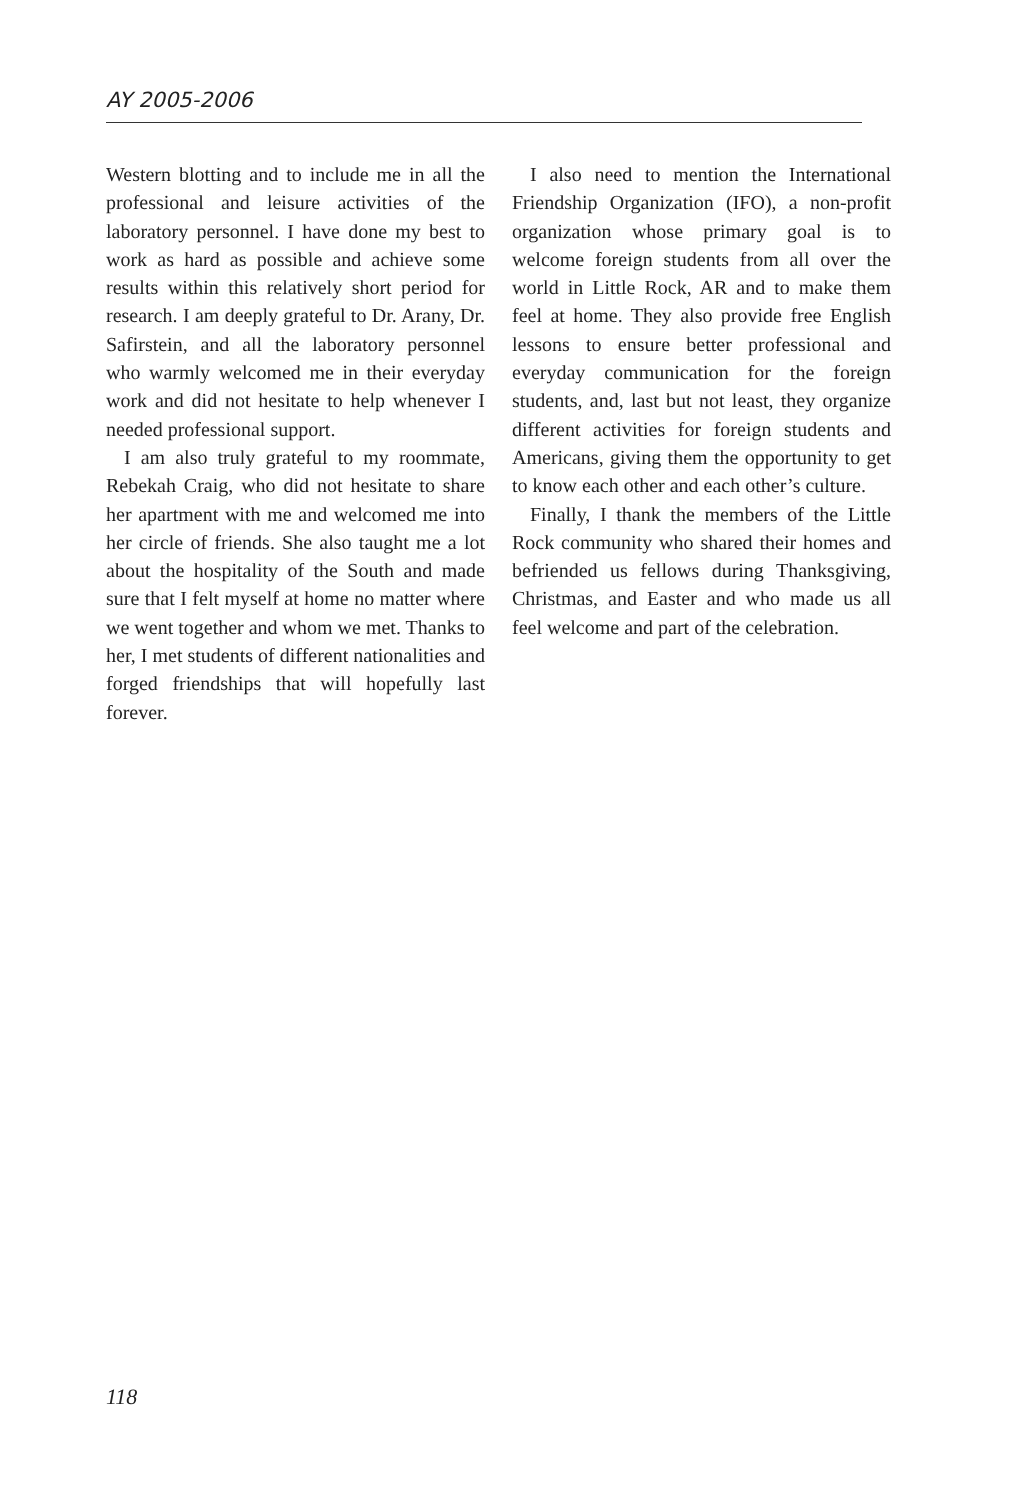AY 2005-2006
Western blotting and to include me in all the professional and leisure activities of the laboratory personnel. I have done my best to work as hard as possible and achieve some results within this relatively short period for research. I am deeply grateful to Dr. Arany, Dr. Safirstein, and all the laboratory personnel who warmly welcomed me in their everyday work and did not hesitate to help whenever I needed professional support.
I am also truly grateful to my roommate, Rebekah Craig, who did not hesitate to share her apartment with me and welcomed me into her circle of friends. She also taught me a lot about the hospitality of the South and made sure that I felt myself at home no matter where we went together and whom we met. Thanks to her, I met students of different nationalities and forged friendships that will hopefully last forever.
I also need to mention the International Friendship Organization (IFO), a non-profit organization whose primary goal is to welcome foreign students from all over the world in Little Rock, AR and to make them feel at home. They also provide free English lessons to ensure better professional and everyday communication for the foreign students, and, last but not least, they organize different activities for foreign students and Americans, giving them the opportunity to get to know each other and each other’s culture.
Finally, I thank the members of the Little Rock community who shared their homes and befriended us fellows during Thanksgiving, Christmas, and Easter and who made us all feel welcome and part of the celebration.
118